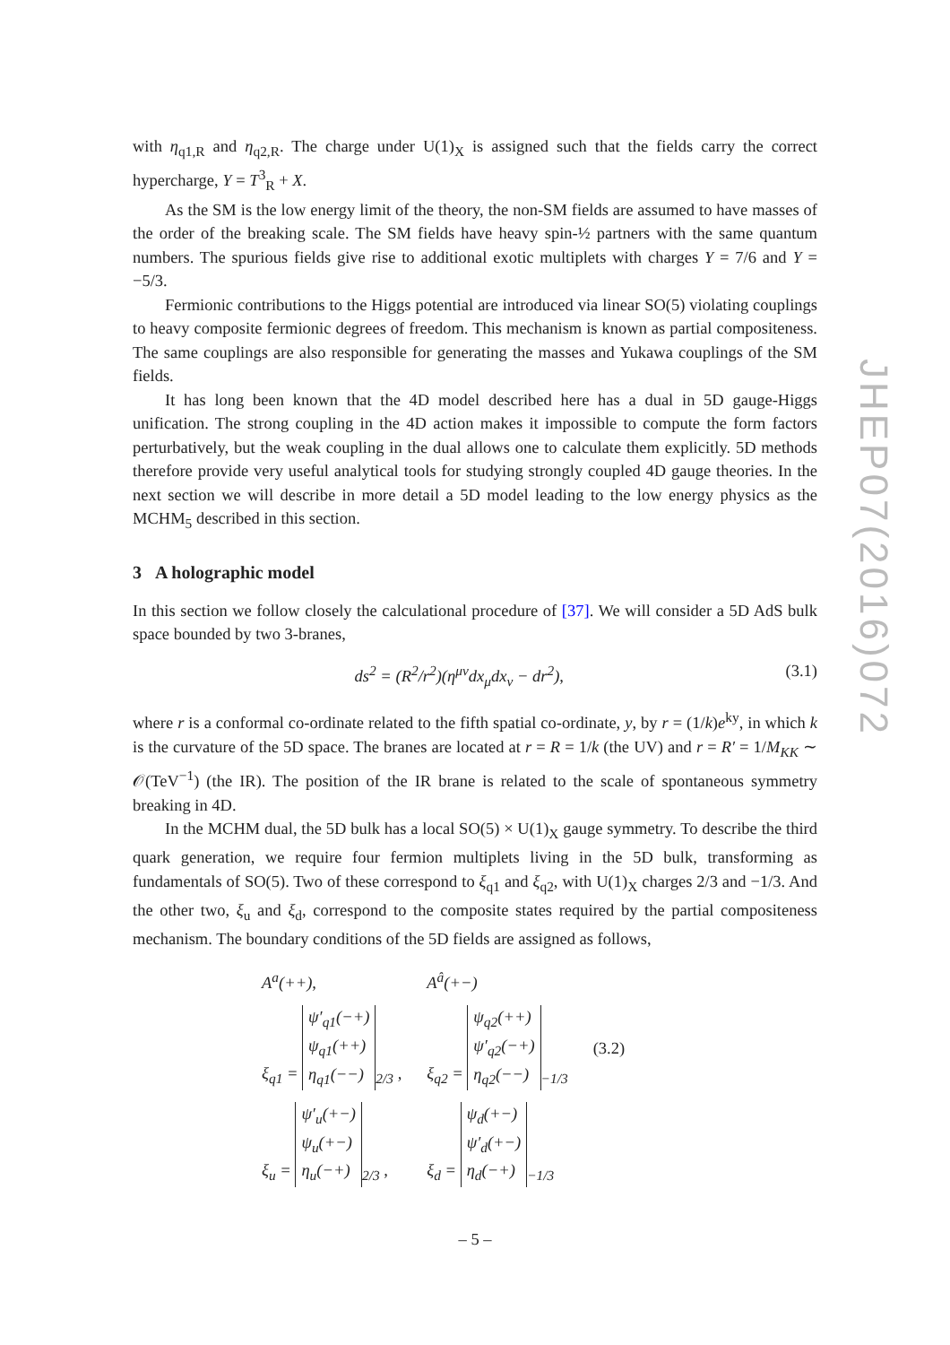with η<sub>q1,R</sub> and η<sub>q2,R</sub>. The charge under U(1)<sub>X</sub> is assigned such that the fields carry the correct hypercharge, Y = T<sup>3</sup><sub>R</sub> + X.
As the SM is the low energy limit of the theory, the non-SM fields are assumed to have masses of the order of the breaking scale. The SM fields have heavy spin-½ partners with the same quantum numbers. The spurious fields give rise to additional exotic multiplets with charges Y = 7/6 and Y = −5/3.
Fermionic contributions to the Higgs potential are introduced via linear SO(5) violating couplings to heavy composite fermionic degrees of freedom. This mechanism is known as partial compositeness. The same couplings are also responsible for generating the masses and Yukawa couplings of the SM fields.
It has long been known that the 4D model described here has a dual in 5D gauge-Higgs unification. The strong coupling in the 4D action makes it impossible to compute the form factors perturbatively, but the weak coupling in the dual allows one to calculate them explicitly. 5D methods therefore provide very useful analytical tools for studying strongly coupled 4D gauge theories. In the next section we will describe in more detail a 5D model leading to the low energy physics as the MCHM<sub>5</sub> described in this section.
3 A holographic model
In this section we follow closely the calculational procedure of [37]. We will consider a 5D AdS bulk space bounded by two 3-branes,
ds<sup>2</sup> = (R<sup>2</sup>/r<sup>2</sup>)(η<sup>μν</sup>dx<sub>μ</sub>dx<sub>ν</sub> − dr<sup>2</sup>), (3.1)
where r is a conformal co-ordinate related to the fifth spatial co-ordinate, y, by r = (1/k)e<sup>ky</sup>, in which k is the curvature of the 5D space. The branes are located at r = R = 1/k (the UV) and r = R′ = 1/M<sub>KK</sub> ∼ 𝒪(TeV<sup>−1</sup>) (the IR). The position of the IR brane is related to the scale of spontaneous symmetry breaking in 4D.
In the MCHM dual, the 5D bulk has a local SO(5) × U(1)<sub>X</sub> gauge symmetry. To describe the third quark generation, we require four fermion multiplets living in the 5D bulk, transforming as fundamentals of SO(5). Two of these correspond to ξ<sub>q1</sub> and ξ<sub>q2</sub>, with U(1)<sub>X</sub> charges 2/3 and −1/3. And the other two, ξ<sub>u</sub> and ξ<sub>d</sub>, correspond to the composite states required by the partial compositeness mechanism. The boundary conditions of the 5D fields are assigned as follows,
| A<sup>a</sup>(++), | A<sup>â</sup>(+−) | |
| ξ<sub>q1</sub> = ψ′<sub>q1</sub>(−+) ψ<sub>q1</sub>(++) η<sub>q1</sub>(−−)<sub>2/3</sub> , | ξ<sub>q2</sub> = ψ<sub>q2</sub>(++) ψ′<sub>q2</sub>(−+) η<sub>q2</sub>(−−)<sub>−1/3</sub> | (3.2) |
| ξ<sub>u</sub> = ψ′<sub>u</sub>(+−) ψ<sub>u</sub>(+−) η<sub>u</sub>(−+)<sub>2/3</sub> , | ξ<sub>d</sub> = ψ<sub>d</sub>(+−) ψ′<sub>d</sub>(+−) η<sub>d</sub>(−+)<sub>−1/3</sub> | |
JHEP07(2016)072
– 5 –